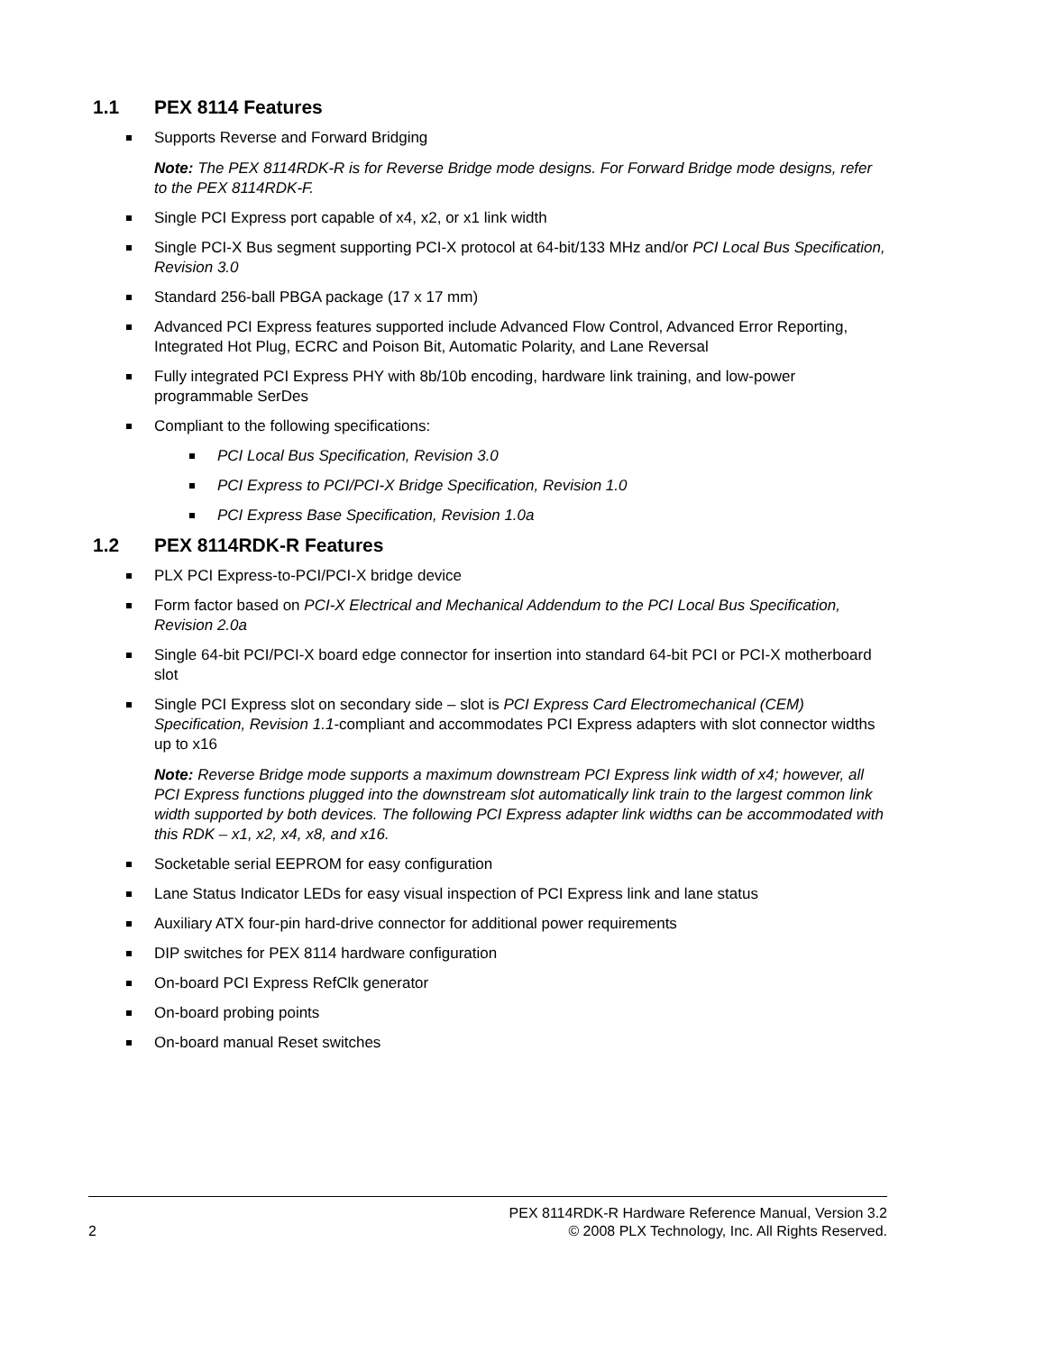1.1 PEX 8114 Features
Supports Reverse and Forward Bridging
Note: The PEX 8114RDK-R is for Reverse Bridge mode designs. For Forward Bridge mode designs, refer to the PEX 8114RDK-F.
Single PCI Express port capable of x4, x2, or x1 link width
Single PCI-X Bus segment supporting PCI-X protocol at 64-bit/133 MHz and/or PCI Local Bus Specification, Revision 3.0
Standard 256-ball PBGA package (17 x 17 mm)
Advanced PCI Express features supported include Advanced Flow Control, Advanced Error Reporting, Integrated Hot Plug, ECRC and Poison Bit, Automatic Polarity, and Lane Reversal
Fully integrated PCI Express PHY with 8b/10b encoding, hardware link training, and low-power programmable SerDes
Compliant to the following specifications:
PCI Local Bus Specification, Revision 3.0
PCI Express to PCI/PCI-X Bridge Specification, Revision 1.0
PCI Express Base Specification, Revision 1.0a
1.2 PEX 8114RDK-R Features
PLX PCI Express-to-PCI/PCI-X bridge device
Form factor based on PCI-X Electrical and Mechanical Addendum to the PCI Local Bus Specification, Revision 2.0a
Single 64-bit PCI/PCI-X board edge connector for insertion into standard 64-bit PCI or PCI-X motherboard slot
Single PCI Express slot on secondary side – slot is PCI Express Card Electromechanical (CEM) Specification, Revision 1.1-compliant and accommodates PCI Express adapters with slot connector widths up to x16
Note: Reverse Bridge mode supports a maximum downstream PCI Express link width of x4; however, all PCI Express functions plugged into the downstream slot automatically link train to the largest common link width supported by both devices. The following PCI Express adapter link widths can be accommodated with this RDK – x1, x2, x4, x8, and x16.
Socketable serial EEPROM for easy configuration
Lane Status Indicator LEDs for easy visual inspection of PCI Express link and lane status
Auxiliary ATX four-pin hard-drive connector for additional power requirements
DIP switches for PEX 8114 hardware configuration
On-board PCI Express RefClk generator
On-board probing points
On-board manual Reset switches
2 PEX 8114RDK-R Hardware Reference Manual, Version 3.2
© 2008 PLX Technology, Inc. All Rights Reserved.